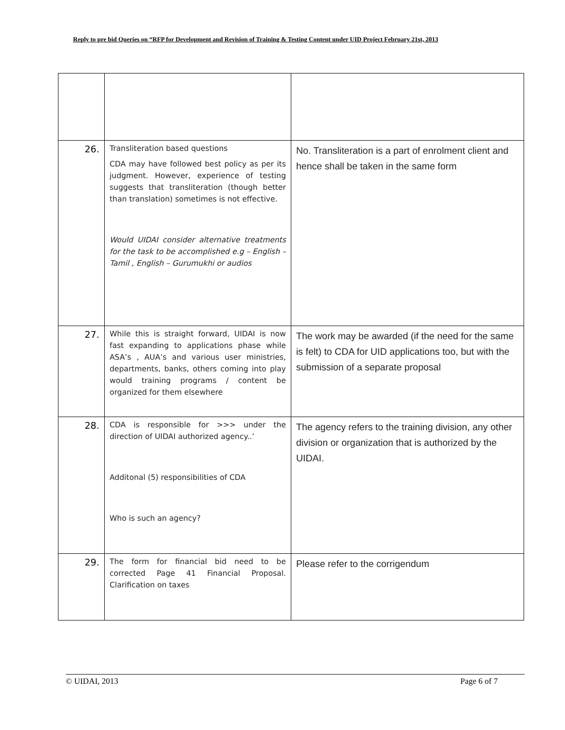Reply to pre bid Queries on “RFP for Development and Revision of Training & Testing Content under UID Project February 21st, 2013
| 26. | Transliteration based questions CDA may have followed best policy as per its judgment. However, experience of testing suggests that transliteration (though better than translation) sometimes is not effective. Would UIDAI consider alternative treatments for the task to be accomplished e.g – English – Tamil , English – Gurumukhi or audios | No. Transliteration is a part of enrolment client and hence shall be taken in the same form |
| 27. | While this is straight forward, UIDAI is now fast expanding to applications phase while ASA’s , AUA’s and various user ministries, departments, banks, others coming into play would training programs / content be organized for them elsewhere | The work may be awarded (if the need for the same is felt) to CDA for UID applications too, but with the submission of a separate proposal |
| 28. | CDA is responsible for >>> under the direction of UIDAI authorized agency..’ Additonal (5) responsibilities of CDA Who is such an agency? | The agency refers to the training division, any other division or organization that is authorized by the UIDAI. |
| 29. | The form for financial bid need to be corrected Page 41 Financial Proposal. Clarification on taxes | Please refer to the corrigendum |
© UIDAI, 2013 Page 6 of 7